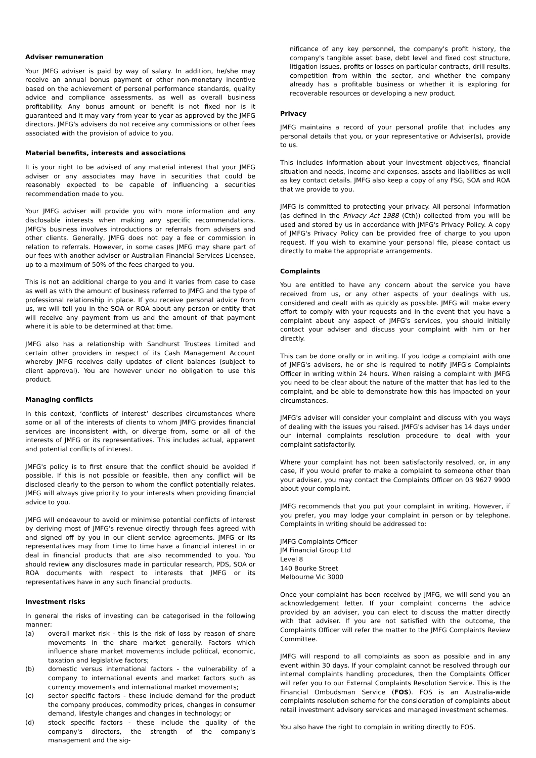Adviser remuneration
Your JMFG adviser is paid by way of salary. In addition, he/she may receive an annual bonus payment or other non-monetary incentive based on the achievement of personal performance standards, quality advice and compliance assessments, as well as overall business profitability. Any bonus amount or benefit is not fixed nor is it guaranteed and it may vary from year to year as approved by the JMFG directors. JMFG's advisers do not receive any commissions or other fees associated with the provision of advice to you.
Material benefits, interests and associations
It is your right to be advised of any material interest that your JMFG adviser or any associates may have in securities that could be reasonably expected to be capable of influencing a securities recommendation made to you.
Your JMFG adviser will provide you with more information and any disclosable interests when making any specific recommendations. JMFG's business involves introductions or referrals from advisers and other clients. Generally, JMFG does not pay a fee or commission in relation to referrals. However, in some cases JMFG may share part of our fees with another adviser or Australian Financial Services Licensee, up to a maximum of 50% of the fees charged to you.
This is not an additional charge to you and it varies from case to case as well as with the amount of business referred to JMFG and the type of professional relationship in place. If you receive personal advice from us, we will tell you in the SOA or ROA about any person or entity that will receive any payment from us and the amount of that payment where it is able to be determined at that time.
JMFG also has a relationship with Sandhurst Trustees Limited and certain other providers in respect of its Cash Management Account whereby JMFG receives daily updates of client balances (subject to client approval). You are however under no obligation to use this product.
Managing conflicts
In this context, ‘conflicts of interest’ describes circumstances where some or all of the interests of clients to whom JMFG provides financial services are inconsistent with, or diverge from, some or all of the interests of JMFG or its representatives. This includes actual, apparent and potential conflicts of interest.
JMFG's policy is to first ensure that the conflict should be avoided if possible. If this is not possible or feasible, then any conflict will be disclosed clearly to the person to whom the conflict potentially relates. JMFG will always give priority to your interests when providing financial advice to you.
JMFG will endeavour to avoid or minimise potential conflicts of interest by deriving most of JMFG's revenue directly through fees agreed with and signed off by you in our client service agreements. JMFG or its representatives may from time to time have a financial interest in or deal in financial products that are also recommended to you. You should review any disclosures made in particular research, PDS, SOA or ROA documents with respect to interests that JMFG or its representatives have in any such financial products.
Investment risks
In general the risks of investing can be categorised in the following manner:
(a) overall market risk - this is the risk of loss by reason of share movements in the share market generally. Factors which influence share market movements include political, economic, taxation and legislative factors;
(b) domestic versus international factors - the vulnerability of a company to international events and market factors such as currency movements and international market movements;
(c) sector specific factors - these include demand for the product the company produces, commodity prices, changes in consumer demand, lifestyle changes and changes in technology; or
(d) stock specific factors - these include the quality of the company's directors, the strength of the company's management and the sig-
nificance of any key personnel, the company's profit history, the company's tangible asset base, debt level and fixed cost structure, litigation issues, profits or losses on particular contracts, drill results, competition from within the sector, and whether the company already has a profitable business or whether it is exploring for recoverable resources or developing a new product.
Privacy
JMFG maintains a record of your personal profile that includes any personal details that you, or your representative or Adviser(s), provide to us.
This includes information about your investment objectives, financial situation and needs, income and expenses, assets and liabilities as well as key contact details. JMFG also keep a copy of any FSG, SOA and ROA that we provide to you.
JMFG is committed to protecting your privacy. All personal information (as defined in the Privacy Act 1988 (Cth)) collected from you will be used and stored by us in accordance with JMFG's Privacy Policy. A copy of JMFG's Privacy Policy can be provided free of charge to you upon request. If you wish to examine your personal file, please contact us directly to make the appropriate arrangements.
Complaints
You are entitled to have any concern about the service you have received from us, or any other aspects of your dealings with us, considered and dealt with as quickly as possible. JMFG will make every effort to comply with your requests and in the event that you have a complaint about any aspect of JMFG's services, you should initially contact your adviser and discuss your complaint with him or her directly.
This can be done orally or in writing. If you lodge a complaint with one of JMFG's advisers, he or she is required to notify JMFG's Complaints Officer in writing within 24 hours. When raising a complaint with JMFG you need to be clear about the nature of the matter that has led to the complaint, and be able to demonstrate how this has impacted on your circumstances.
JMFG's adviser will consider your complaint and discuss with you ways of dealing with the issues you raised. JMFG's adviser has 14 days under our internal complaints resolution procedure to deal with your complaint satisfactorily.
Where your complaint has not been satisfactorily resolved, or, in any case, if you would prefer to make a complaint to someone other than your adviser, you may contact the Complaints Officer on 03 9627 9900 about your complaint.
JMFG recommends that you put your complaint in writing. However, if you prefer, you may lodge your complaint in person or by telephone. Complaints in writing should be addressed to:
JMFG Complaints Officer
JM Financial Group Ltd
Level 8
140 Bourke Street
Melbourne Vic 3000
Once your complaint has been received by JMFG, we will send you an acknowledgement letter. If your complaint concerns the advice provided by an adviser, you can elect to discuss the matter directly with that adviser. If you are not satisfied with the outcome, the Complaints Officer will refer the matter to the JMFG Complaints Review Committee.
JMFG will respond to all complaints as soon as possible and in any event within 30 days. If your complaint cannot be resolved through our internal complaints handling procedures, then the Complaints Officer will refer you to our External Complaints Resolution Service. This is the Financial Ombudsman Service (FOS). FOS is an Australia-wide complaints resolution scheme for the consideration of complaints about retail investment advisory services and managed investment schemes.
You also have the right to complain in writing directly to FOS.